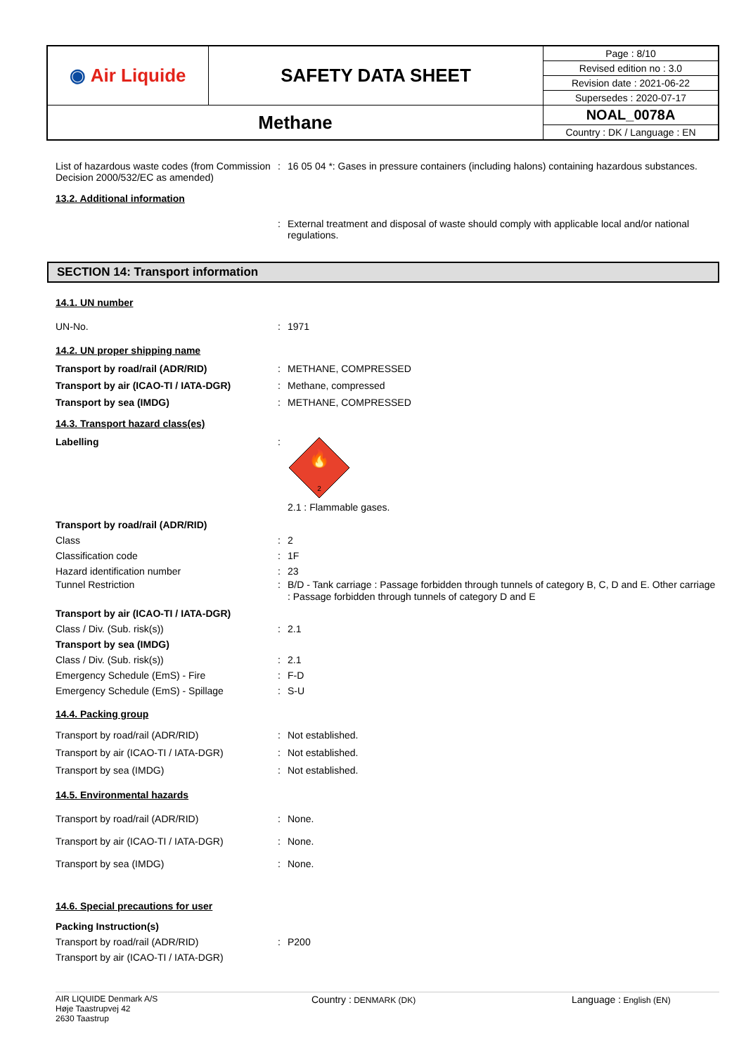| ◉ Air Liquide | SAFETY DATA SHEET | Page : 8/10 |
| | | Revised edition no : 3.0 |
| | | Revision date : 2021-06-22 |
| | | Supersedes : 2020-07-17 |
| Methane | | NOAL_0078A |
| | | Country : DK / Language : EN |
List of hazardous waste codes (from Commission Decision 2000/532/EC as amended)
: 16 05 04 *: Gases in pressure containers (including halons) containing hazardous substances.
13.2. Additional information
: External treatment and disposal of waste should comply with applicable local and/or national regulations.
SECTION 14: Transport information
14.1. UN number
UN-No. : 1971
14.2. UN proper shipping name
Transport by road/rail (ADR/RID) : METHANE, COMPRESSED
Transport by air (ICAO-TI / IATA-DGR) : Methane, compressed
Transport by sea (IMDG) : METHANE, COMPRESSED
14.3. Transport hazard class(es)
Labelling :
🔥
2
2.1 : Flammable gases.
Transport by road/rail (ADR/RID)
Class : 2
Classification code : 1F
Hazard identification number : 23
Tunnel Restriction : B/D - Tank carriage : Passage forbidden through tunnels of category B, C, D and E. Other carriage : Passage forbidden through tunnels of category D and E
Transport by air (ICAO-TI / IATA-DGR)
Class / Div. (Sub. risk(s)) : 2.1
Transport by sea (IMDG)
Class / Div. (Sub. risk(s)) : 2.1
Emergency Schedule (EmS) - Fire : F-D
Emergency Schedule (EmS) - Spillage : S-U
14.4. Packing group
Transport by road/rail (ADR/RID) : Not established.
Transport by air (ICAO-TI / IATA-DGR) : Not established.
Transport by sea (IMDG) : Not established.
14.5. Environmental hazards
Transport by road/rail (ADR/RID) : None.
Transport by air (ICAO-TI / IATA-DGR) : None.
Transport by sea (IMDG) : None.
14.6. Special precautions for user
Packing Instruction(s)
Transport by road/rail (ADR/RID) : P200
Transport by air (ICAO-TI / IATA-DGR)
AIR LIQUIDE Denmark A/S
Høje Taastrupvej 42
2630 Taastrup
Country : DENMARK (DK)
Language : English (EN)